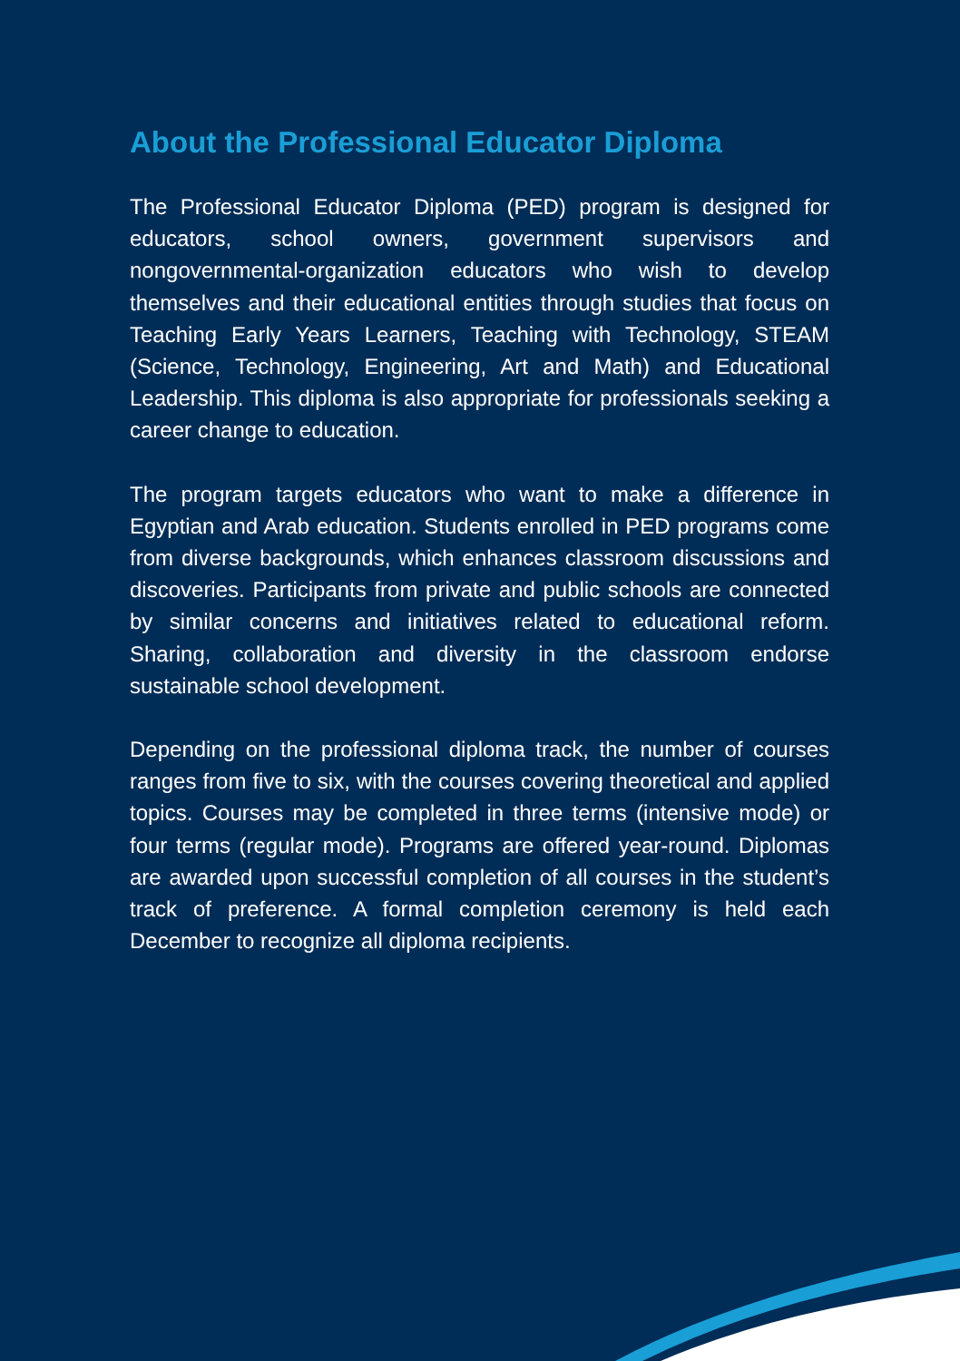About the Professional Educator Diploma
The Professional Educator Diploma (PED) program is designed for educators, school owners, government supervisors and nongovernmental-organization educators who wish to develop themselves and their educational entities through studies that focus on Teaching Early Years Learners, Teaching with Technology, STEAM (Science, Technology, Engineering, Art and Math) and Educational Leadership. This diploma is also appropriate for professionals seeking a career change to education.
The program targets educators who want to make a difference in Egyptian and Arab education. Students enrolled in PED programs come from diverse backgrounds, which enhances classroom discussions and discoveries. Participants from private and public schools are connected by similar concerns and initiatives related to educational reform. Sharing, collaboration and diversity in the classroom endorse sustainable school development.
Depending on the professional diploma track, the number of courses ranges from five to six, with the courses covering theoretical and applied topics. Courses may be completed in three terms (intensive mode) or four terms (regular mode). Programs are offered year-round. Diplomas are awarded upon successful completion of all courses in the student’s track of preference. A formal completion ceremony is held each December to recognize all diploma recipients.